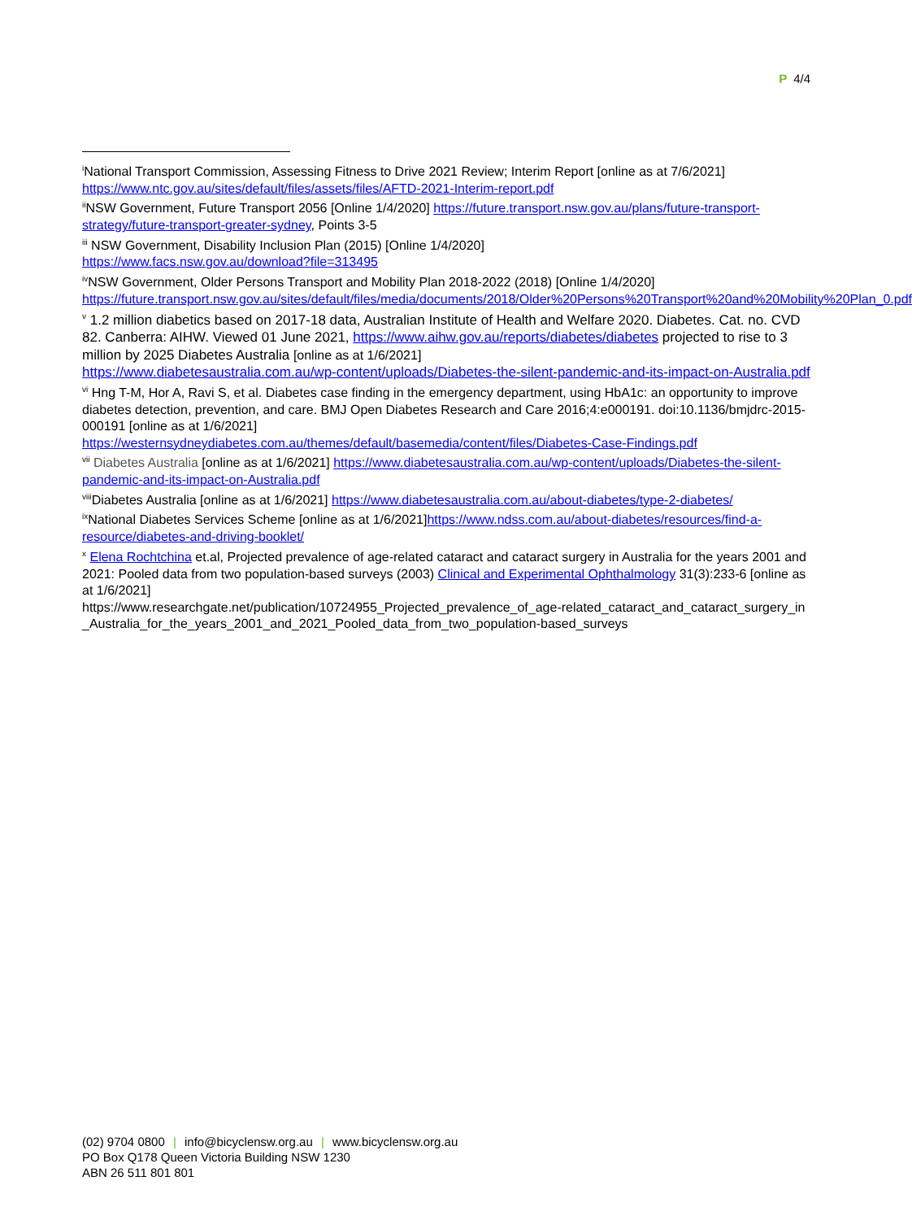P 4/4
<sup>i</sup> National Transport Commission, Assessing Fitness to Drive 2021 Review; Interim Report [online as at 7/6/2021] https://www.ntc.gov.au/sites/default/files/assets/files/AFTD-2021-Interim-report.pdf
<sup>ii</sup>NSW Government, Future Transport 2056 [Online 1/4/2020] https://future.transport.nsw.gov.au/plans/future-transport-strategy/future-transport-greater-sydney, Points 3-5
<sup>iii</sup> NSW Government, Disability Inclusion Plan (2015) [Online 1/4/2020]
https://www.facs.nsw.gov.au/download?file=313495
<sup>iv</sup>NSW Government, Older Persons Transport and Mobility Plan 2018-2022 (2018) [Online 1/4/2020] https://future.transport.nsw.gov.au/sites/default/files/media/documents/2018/Older%20Persons%20Transport%20and%20Mobility%20Plan_0.pdf
<sup>v</sup> 1.2 million diabetics based on 2017-18 data, Australian Institute of Health and Welfare 2020. Diabetes. Cat. no. CVD 82. Canberra: AIHW. Viewed 01 June 2021, https://www.aihw.gov.au/reports/diabetes/diabetes projected to rise to 3 million by 2025 Diabetes Australia [online as at 1/6/2021]
https://www.diabetesaustralia.com.au/wp-content/uploads/Diabetes-the-silent-pandemic-and-its-impact-on-Australia.pdf
<sup>vi</sup> Hng T-M, Hor A, Ravi S, et al. Diabetes case finding in the emergency department, using HbA1c: an opportunity to improve diabetes detection, prevention, and care. BMJ Open Diabetes Research and Care 2016;4:e000191. doi:10.1136/bmjdrc-2015- 000191 [online as at 1/6/2021]
https://westernsydneydiabetes.com.au/themes/default/basemedia/content/files/Diabetes-Case-Findings.pdf
<sup>vii</sup> Diabetes Australia [online as at 1/6/2021] https://www.diabetesaustralia.com.au/wp-content/uploads/Diabetes-the-silent-pandemic-and-its-impact-on-Australia.pdf
<sup>viii</sup>Diabetes Australia [online as at 1/6/2021] https://www.diabetesaustralia.com.au/about-diabetes/type-2-diabetes/
<sup>ix</sup>National Diabetes Services Scheme [online as at 1/6/2021]https://www.ndss.com.au/about-diabetes/resources/find-a-resource/diabetes-and-driving-booklet/
<sup>x</sup> Elena Rochtchina et.al, Projected prevalence of age-related cataract and cataract surgery in Australia for the years 2001 and 2021: Pooled data from two population-based surveys (2003) Clinical and Experimental Ophthalmology 31(3):233-6 [online as at 1/6/2021]
https://www.researchgate.net/publication/10724955_Projected_prevalence_of_age-related_cataract_and_cataract_surgery_in_Australia_for_the_years_2001_and_2021_Pooled_data_from_two_population-based_surveys
(02) 9704 0800 | info@bicyclensw.org.au | www.bicyclensw.org.au
PO Box Q178 Queen Victoria Building NSW 1230
ABN 26 511 801 801